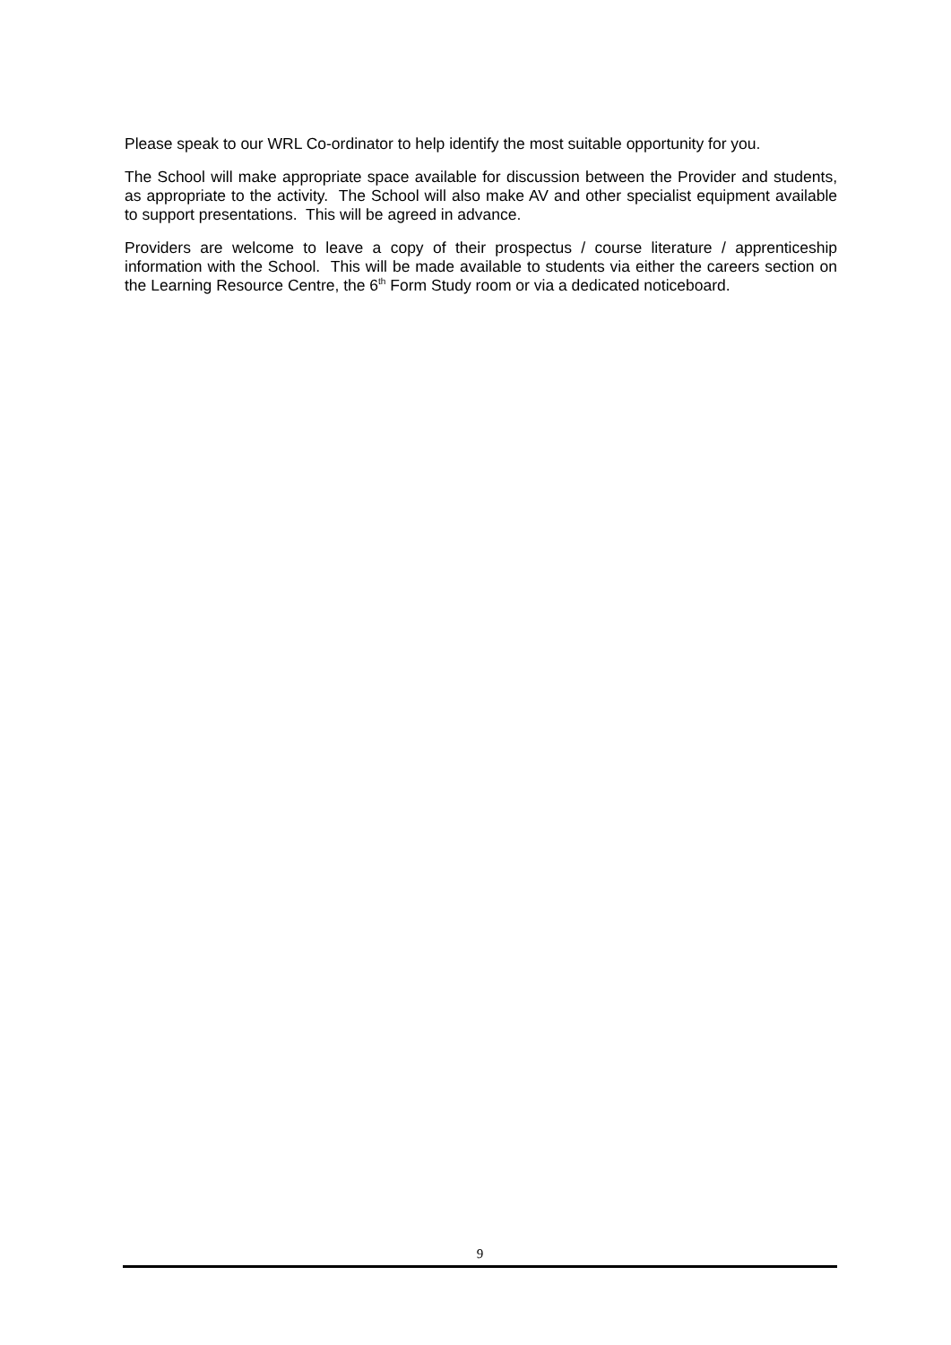Please speak to our WRL Co-ordinator to help identify the most suitable opportunity for you.
The School will make appropriate space available for discussion between the Provider and students, as appropriate to the activity. The School will also make AV and other specialist equipment available to support presentations. This will be agreed in advance.
Providers are welcome to leave a copy of their prospectus / course literature / apprenticeship information with the School. This will be made available to students via either the careers section on the Learning Resource Centre, the 6<sup>th</sup> Form Study room or via a dedicated noticeboard.
9